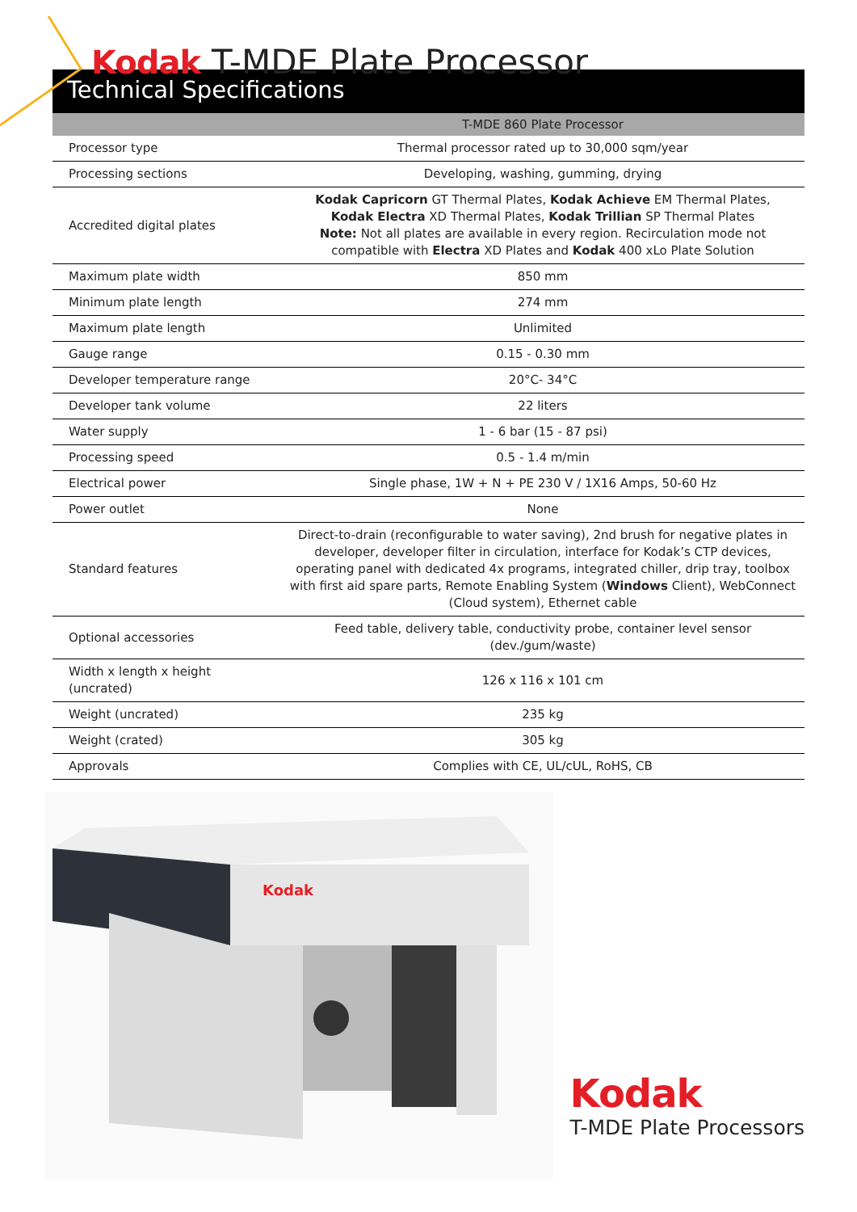Kodak T-MDE Plate Processor
Technical Specifications
| | T-MDE 860 Plate Processor |
| --- | --- |
| Processor type | Thermal processor rated up to 30,000 sqm/year |
| Processing sections | Developing, washing, gumming, drying |
| Accredited digital plates | Kodak Capricorn GT Thermal Plates, Kodak Achieve EM Thermal Plates, Kodak Electra XD Thermal Plates, Kodak Trillian SP Thermal Plates Note: Not all plates are available in every region. Recirculation mode not compatible with Electra XD Plates and Kodak 400 xLo Plate Solution |
| Maximum plate width | 850 mm |
| Minimum plate length | 274 mm |
| Maximum plate length | Unlimited |
| Gauge range | 0.15 - 0.30 mm |
| Developer temperature range | 20°C- 34°C |
| Developer tank volume | 22 liters |
| Water supply | 1 - 6 bar (15 - 87 psi) |
| Processing speed | 0.5 - 1.4 m/min |
| Electrical power | Single phase, 1W + N + PE 230 V / 1X16 Amps, 50-60 Hz |
| Power outlet | None |
| Standard features | Direct-to-drain (reconfigurable to water saving), 2nd brush for negative plates in developer, developer filter in circulation, interface for Kodak’s CTP devices, operating panel with dedicated 4x programs, integrated chiller, drip tray, toolbox with first aid spare parts, Remote Enabling System ( Windows Client), WebConnect (Cloud system), Ethernet cable |
| Optional accessories | Feed table, delivery table, conductivity probe, container level sensor (dev./gum/waste) |
| Width x length x height (uncrated) | 126 x 116 x 101 cm |
| Weight (uncrated) | 235 kg |
| Weight (crated) | 305 kg |
| Approvals | Complies with CE, UL/cUL, RoHS, CB |
Kodak
Kodak
T-MDE Plate Processors